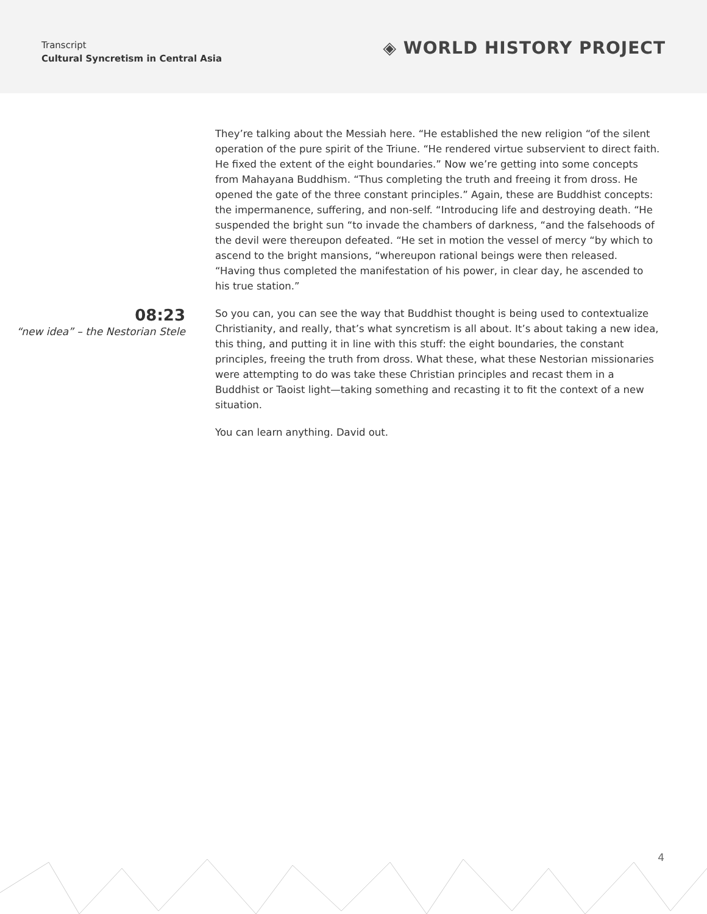Transcript
Cultural Syncretism in Central Asia
◈ WORLD HISTORY PROJECT
They’re talking about the Messiah here. “He established the new religion “of the silent operation of the pure spirit of the Triune. “He rendered virtue subservient to direct faith. He fixed the extent of the eight boundaries.” Now we’re getting into some concepts from Mahayana Buddhism. “Thus completing the truth and freeing it from dross. He opened the gate of the three constant principles.” Again, these are Buddhist concepts: the impermanence, suffering, and non-self. “Introducing life and destroying death. “He suspended the bright sun “to invade the chambers of darkness, “and the falsehoods of the devil were thereupon defeated. “He set in motion the vessel of mercy “by which to ascend to the bright mansions, “whereupon rational beings were then released. “Having thus completed the manifestation of his power, in clear day, he ascended to his true station.”
08:23
“new idea” – the Nestorian Stele
So you can, you can see the way that Buddhist thought is being used to contextualize Christianity, and really, that’s what syncretism is all about. It’s about taking a new idea, this thing, and putting it in line with this stuff: the eight boundaries, the constant principles, freeing the truth from dross. What these, what these Nestorian missionaries were attempting to do was take these Christian principles and recast them in a Buddhist or Taoist light—taking something and recasting it to fit the context of a new situation.
You can learn anything. David out.
4